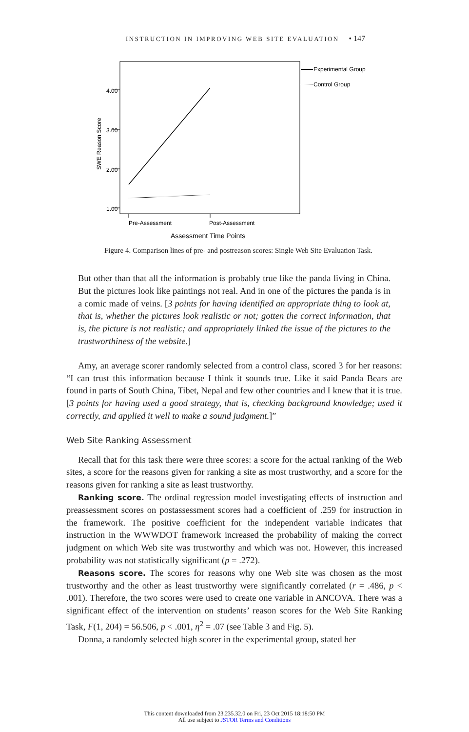INSTRUCTION IN IMPROVING WEB SITE EVALUATION • 147
4.00
3.00
2.00
1.00
SWE Reason Score
Pre-Assessment
Post-Assessment
Assessment Time Points
Experimental Group
Control Group
Figure 4. Comparison lines of pre- and postreason scores: Single Web Site Evaluation Task.
But other than that all the information is probably true like the panda living in China. But the pictures look like paintings not real. And in one of the pictures the panda is in a comic made of veins. [3 points for having identified an appropriate thing to look at, that is, whether the pictures look realistic or not; gotten the correct information, that is, the picture is not realistic; and appropriately linked the issue of the pictures to the trustworthiness of the website.]
Amy, an average scorer randomly selected from a control class, scored 3 for her reasons: “I can trust this information because I think it sounds true. Like it said Panda Bears are found in parts of South China, Tibet, Nepal and few other countries and I knew that it is true. [3 points for having used a good strategy, that is, checking background knowledge; used it correctly, and applied it well to make a sound judgment.]”
Web Site Ranking Assessment
Recall that for this task there were three scores: a score for the actual ranking of the Web sites, a score for the reasons given for ranking a site as most trustworthy, and a score for the reasons given for ranking a site as least trustworthy.
Ranking score. The ordinal regression model investigating effects of instruction and preassessment scores on postassessment scores had a coefficient of .259 for instruction in the framework. The positive coefficient for the independent variable indicates that instruction in the WWWDOT framework increased the probability of making the correct judgment on which Web site was trustworthy and which was not. However, this increased probability was not statistically significant (p = .272).
Reasons score. The scores for reasons why one Web site was chosen as the most trustworthy and the other as least trustworthy were significantly correlated (r = .486, p < .001). Therefore, the two scores were used to create one variable in ANCOVA. There was a significant effect of the intervention on students’ reason scores for the Web Site Ranking Task, F(1, 204) = 56.506, p < .001, η<sup>2</sup> = .07 (see Table 3 and Fig. 5).
Donna, a randomly selected high scorer in the experimental group, stated her
This content downloaded from 23.235.32.0 on Fri, 23 Oct 2015 18:18:50 PM
All use subject to JSTOR Terms and Conditions